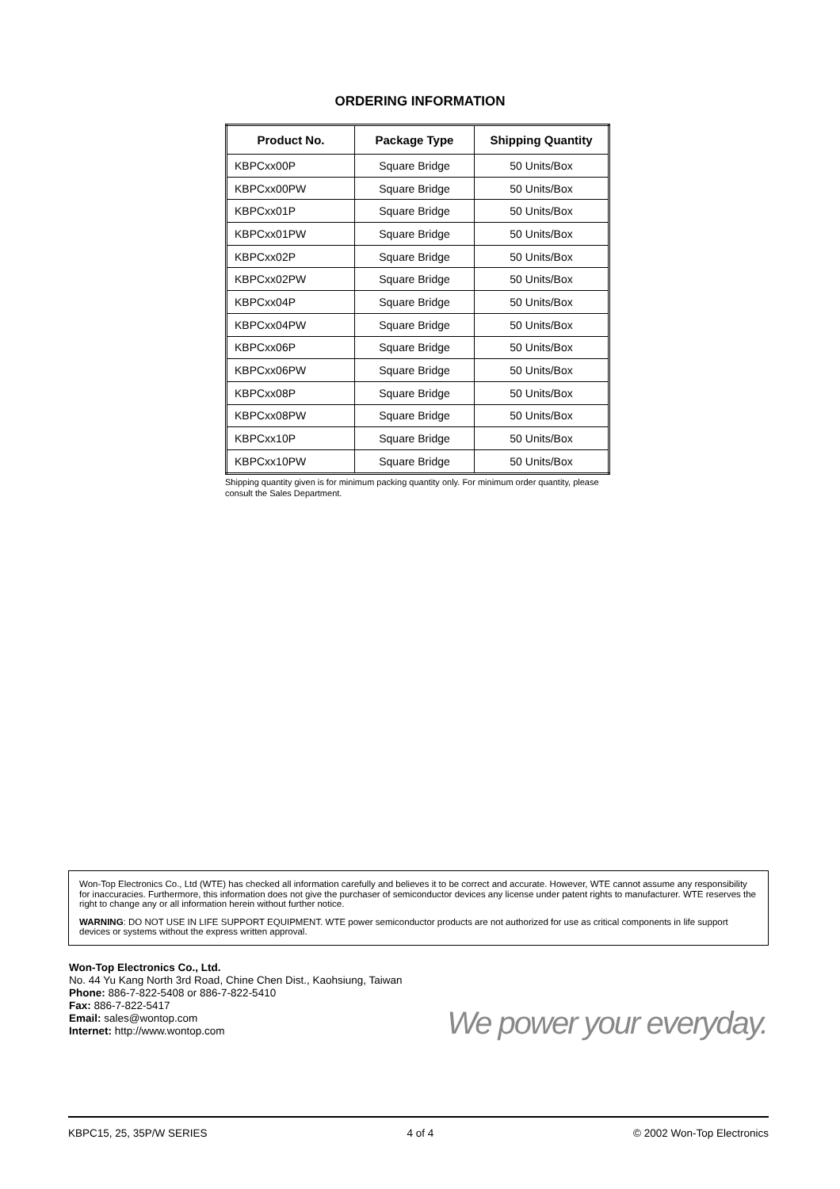ORDERING INFORMATION
| Product No. | Package Type | Shipping Quantity |
| --- | --- | --- |
| KBPCxx00P | Square Bridge | 50 Units/Box |
| KBPCxx00PW | Square Bridge | 50 Units/Box |
| KBPCxx01P | Square Bridge | 50 Units/Box |
| KBPCxx01PW | Square Bridge | 50 Units/Box |
| KBPCxx02P | Square Bridge | 50 Units/Box |
| KBPCxx02PW | Square Bridge | 50 Units/Box |
| KBPCxx04P | Square Bridge | 50 Units/Box |
| KBPCxx04PW | Square Bridge | 50 Units/Box |
| KBPCxx06P | Square Bridge | 50 Units/Box |
| KBPCxx06PW | Square Bridge | 50 Units/Box |
| KBPCxx08P | Square Bridge | 50 Units/Box |
| KBPCxx08PW | Square Bridge | 50 Units/Box |
| KBPCxx10P | Square Bridge | 50 Units/Box |
| KBPCxx10PW | Square Bridge | 50 Units/Box |
Shipping quantity given is for minimum packing quantity only. For minimum order quantity, please consult the Sales Department.
Won-Top Electronics Co., Ltd (WTE) has checked all information carefully and believes it to be correct and accurate. However, WTE cannot assume any responsibility for inaccuracies. Furthermore, this information does not give the purchaser of semiconductor devices any license under patent rights to manufacturer. WTE reserves the right to change any or all information herein without further notice.
WARNING: DO NOT USE IN LIFE SUPPORT EQUIPMENT. WTE power semiconductor products are not authorized for use as critical components in life support devices or systems without the express written approval.
Won-Top Electronics Co., Ltd.
No. 44 Yu Kang North 3rd Road, Chine Chen Dist., Kaohsiung, Taiwan
Phone: 886-7-822-5408 or 886-7-822-5410
Fax: 886-7-822-5417
Email: sales@wontop.com
Internet: http://www.wontop.com
We power your everyday.
KBPC15, 25, 35P/W SERIES 4 of 4 © 2002 Won-Top Electronics